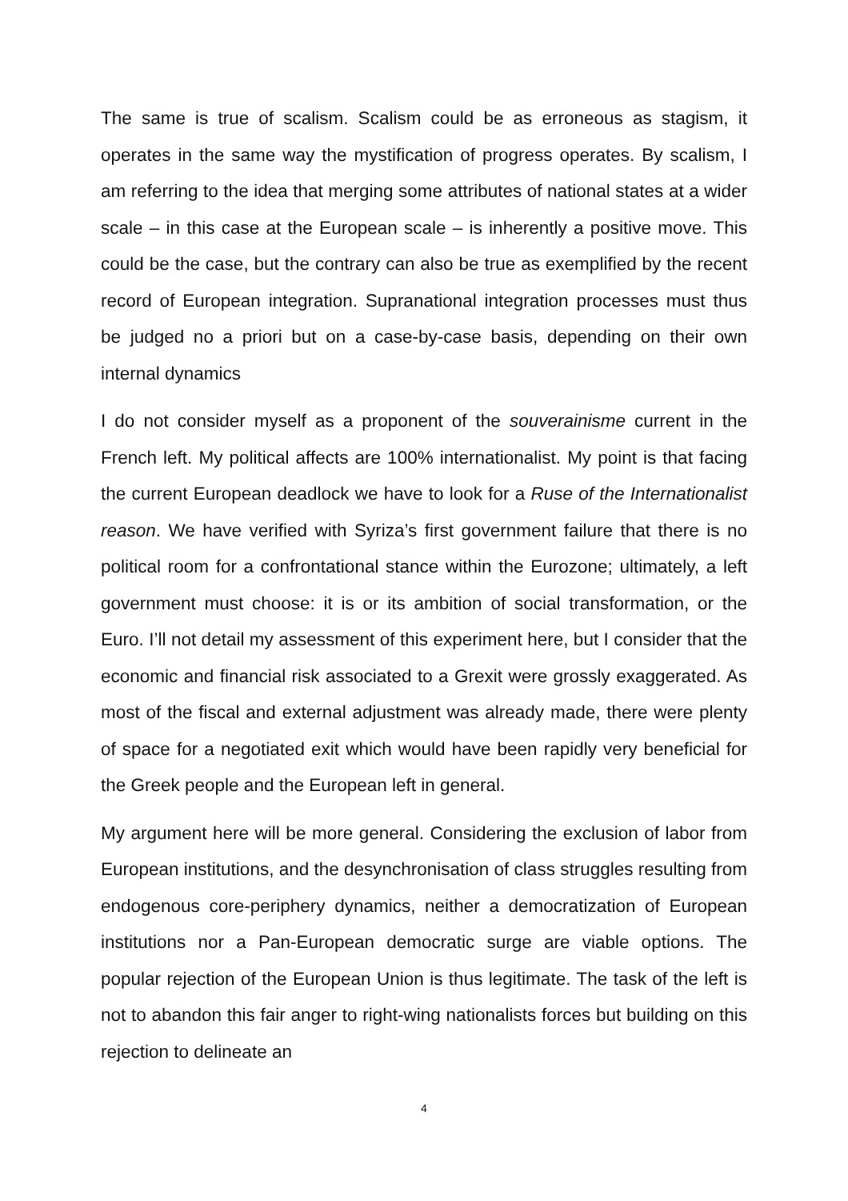The same is true of scalism. Scalism could be as erroneous as stagism, it operates in the same way the mystification of progress operates. By scalism, I am referring to the idea that merging some attributes of national states at a wider scale – in this case at the European scale – is inherently a positive move. This could be the case, but the contrary can also be true as exemplified by the recent record of European integration. Supranational integration processes must thus be judged no a priori but on a case-by-case basis, depending on their own internal dynamics
I do not consider myself as a proponent of the souverainisme current in the French left. My political affects are 100% internationalist. My point is that facing the current European deadlock we have to look for a Ruse of the Internationalist reason. We have verified with Syriza’s first government failure that there is no political room for a confrontational stance within the Eurozone; ultimately, a left government must choose: it is or its ambition of social transformation, or the Euro. I’ll not detail my assessment of this experiment here, but I consider that the economic and financial risk associated to a Grexit were grossly exaggerated. As most of the fiscal and external adjustment was already made, there were plenty of space for a negotiated exit which would have been rapidly very beneficial for the Greek people and the European left in general.
My argument here will be more general. Considering the exclusion of labor from European institutions, and the desynchronisation of class struggles resulting from endogenous core-periphery dynamics, neither a democratization of European institutions nor a Pan-European democratic surge are viable options. The popular rejection of the European Union is thus legitimate. The task of the left is not to abandon this fair anger to right-wing nationalists forces but building on this rejection to delineate an
4